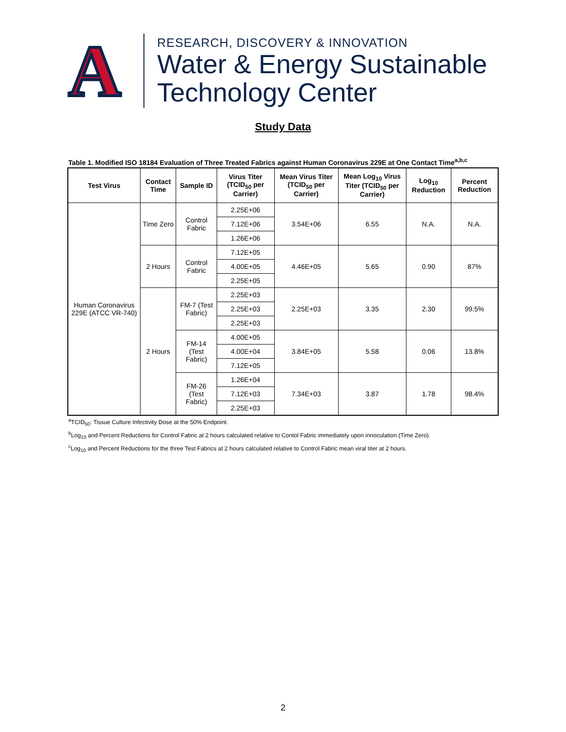A
RESEARCH, DISCOVERY & INNOVATION
Water & Energy Sustainable
Technology Center
Study Data
Table 1. Modified ISO 18184 Evaluation of Three Treated Fabrics against Human Coronavirus 229E at One Contact Time<sup>a,b,c</sup>
| Test Virus | Contact Time | Sample ID | Virus Titer (TCID<sub>50</sub> per Carrier) | Mean Virus Titer (TCID<sub>50</sub> per Carrier) | Mean Log<sub>10</sub> Virus Titer (TCID<sub>50</sub> per Carrier) | Log<sub>10</sub> Reduction | Percent Reduction |
| --- | --- | --- | --- | --- | --- | --- | --- |
| Human Coronavirus 229E (ATCC VR-740) | Time Zero | Control Fabric | 2.25E+06 | 3.54E+06 | 6.55 | N.A. | N.A. |
| | | | 7.12E+06 | | | | |
| | | | 1.26E+06 | | | | |
| | 2 Hours | Control Fabric | 7.12E+05 | 4.46E+05 | 5.65 | 0.90 | 87% |
| | | | 4.00E+05 | | | | |
| | | | 2.25E+05 | | | | |
| | 2 Hours | FM-7 (Test Fabric) | 2.25E+03 | 2.25E+03 | 3.35 | 2.30 | 99.5% |
| | | | 2.25E+03 | | | | |
| | | | 2.25E+03 | | | | |
| | | FM-14 (Test Fabric) | 4.00E+05 | 3.84E+05 | 5.58 | 0.06 | 13.8% |
| | | | 4.00E+04 | | | | |
| | | | 7.12E+05 | | | | |
| | | FM-26 (Test Fabric) | 1.26E+04 | 7.34E+03 | 3.87 | 1.78 | 98.4% |
| | | | 7.12E+03 | | | | |
| | | | 2.25E+03 | | | | |
<sup>a</sup> TCID<sub>50</sub>: Tissue Culture Infectivity Dose at the 50% Endpoint.
<sup>b</sup> Log<sub>10</sub> and Percent Reductions for Control Fabric at 2 hours calculated relative to Contol Fabric immediately upon innoculation (Time Zero).
<sup>c</sup> Log<sub>10</sub> and Percent Reductions for the three Test Fabrics at 2 hours calculated relative to Control Fabric mean viral titer at 2 hours.
2